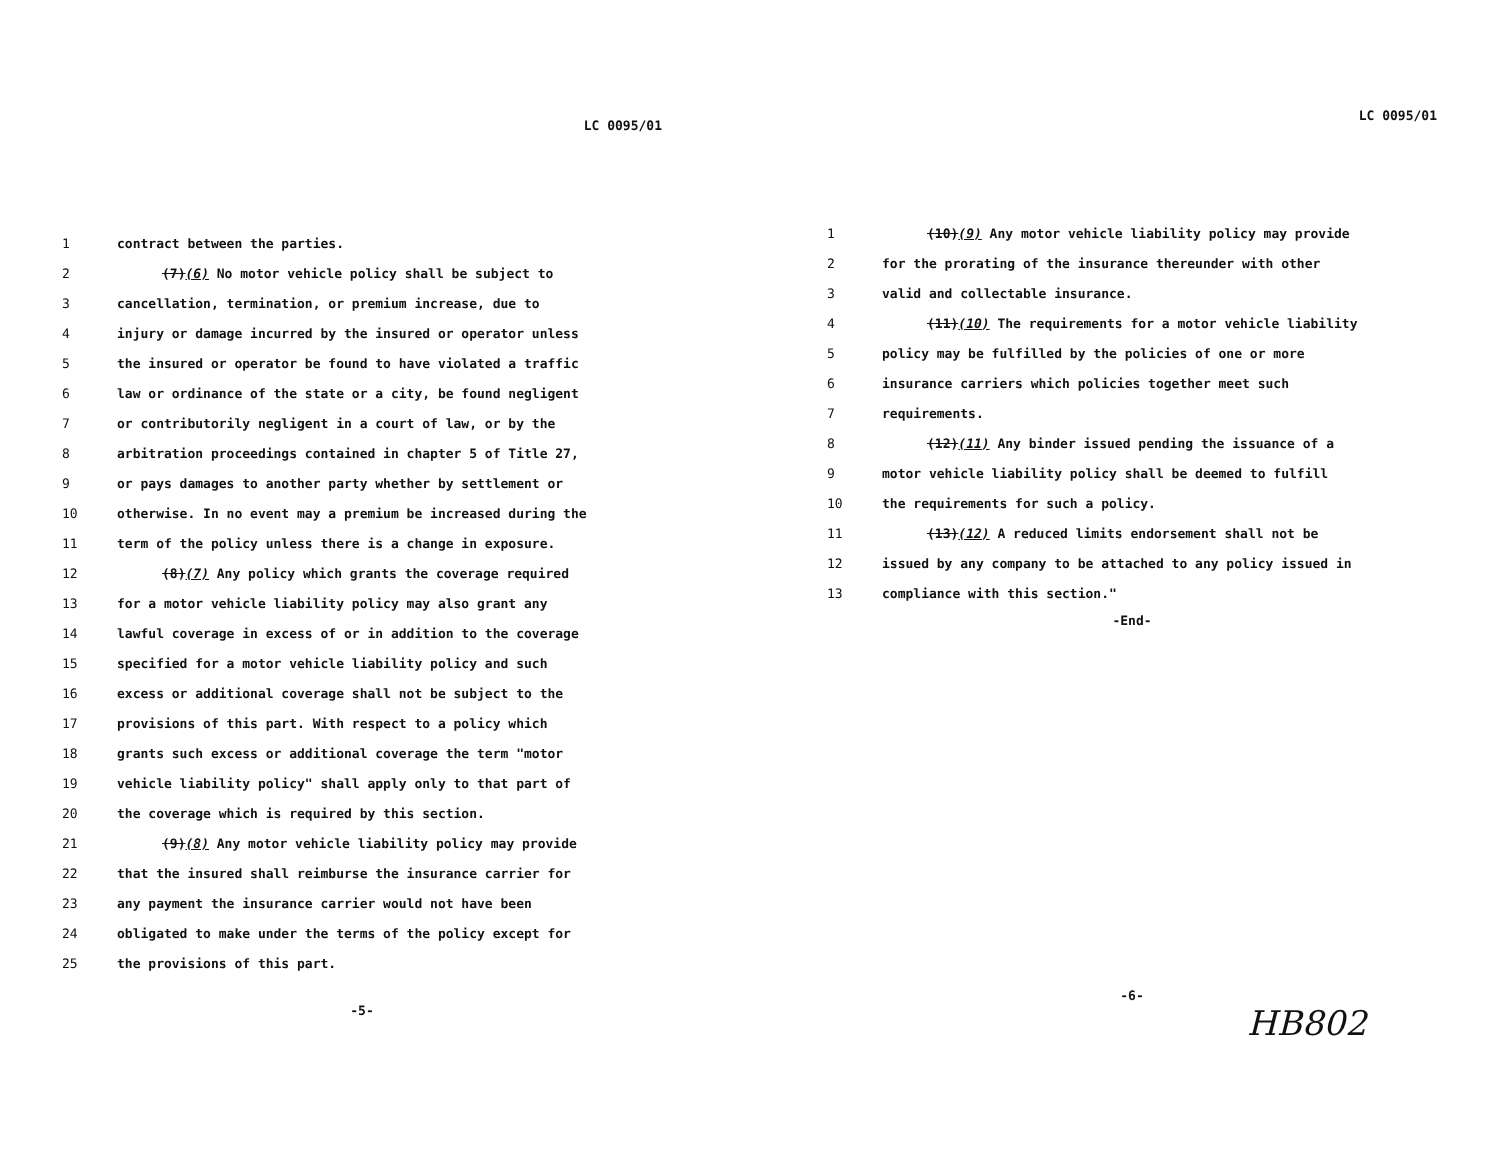LC 0095/01
1 contract between the parties.
2 (7)(6) No motor vehicle policy shall be subject to
3 cancellation, termination, or premium increase, due to
4 injury or damage incurred by the insured or operator unless
5 the insured or operator be found to have violated a traffic
6 law or ordinance of the state or a city, be found negligent
7 or contributorily negligent in a court of law, or by the
8 arbitration proceedings contained in chapter 5 of Title 27,
9 or pays damages to another party whether by settlement or
10 otherwise. In no event may a premium be increased during the
11 term of the policy unless there is a change in exposure.
12 (8)(7) Any policy which grants the coverage required
13 for a motor vehicle liability policy may also grant any
14 lawful coverage in excess of or in addition to the coverage
15 specified for a motor vehicle liability policy and such
16 excess or additional coverage shall not be subject to the
17 provisions of this part. With respect to a policy which
18 grants such excess or additional coverage the term "motor
19 vehicle liability policy" shall apply only to that part of
20 the coverage which is required by this section.
21 (9)(8) Any motor vehicle liability policy may provide
22 that the insured shall reimburse the insurance carrier for
23 any payment the insurance carrier would not have been
24 obligated to make under the terms of the policy except for
25 the provisions of this part.
-5-
LC 0095/01
1 (10)(9) Any motor vehicle liability policy may provide
2 for the prorating of the insurance thereunder with other
3 valid and collectable insurance.
4 (11)(10) The requirements for a motor vehicle liability
5 policy may be fulfilled by the policies of one or more
6 insurance carriers which policies together meet such
7 requirements.
8 (12)(11) Any binder issued pending the issuance of a
9 motor vehicle liability policy shall be deemed to fulfill
10 the requirements for such a policy.
11 (13)(12) A reduced limits endorsement shall not be
12 issued by any company to be attached to any policy issued in
13 compliance with this section."
-End-
-6-
HB802